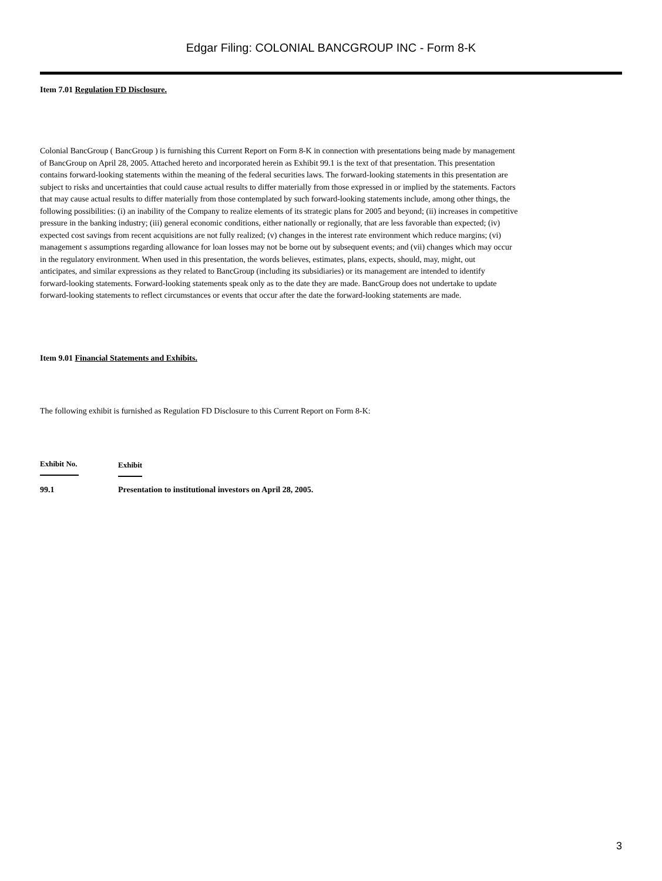Edgar Filing: COLONIAL BANCGROUP INC - Form 8-K
Item 7.01 Regulation FD Disclosure.
Colonial BancGroup ( BancGroup ) is furnishing this Current Report on Form 8-K in connection with presentations being made by management
of BancGroup on April 28, 2005. Attached hereto and incorporated herein as Exhibit 99.1 is the text of that presentation. This presentation
contains forward-looking statements within the meaning of the federal securities laws. The forward-looking statements in this presentation are
subject to risks and uncertainties that could cause actual results to differ materially from those expressed in or implied by the statements. Factors
that may cause actual results to differ materially from those contemplated by such forward-looking statements include, among other things, the
following possibilities: (i) an inability of the Company to realize elements of its strategic plans for 2005 and beyond; (ii) increases in competitive
pressure in the banking industry; (iii) general economic conditions, either nationally or regionally, that are less favorable than expected; (iv)
expected cost savings from recent acquisitions are not fully realized; (v) changes in the interest rate environment which reduce margins; (vi)
management s assumptions regarding allowance for loan losses may not be borne out by subsequent events; and (vii) changes which may occur
in the regulatory environment. When used in this presentation, the words believes, estimates, plans, expects, should, may, might, out
anticipates, and similar expressions as they related to BancGroup (including its subsidiaries) or its management are intended to identify
forward-looking statements. Forward-looking statements speak only as to the date they are made. BancGroup does not undertake to update
forward-looking statements to reflect circumstances or events that occur after the date the forward-looking statements are made.
Item 9.01 Financial Statements and Exhibits.
The following exhibit is furnished as Regulation FD Disclosure to this Current Report on Form 8-K:
| Exhibit No. | Exhibit |
| --- | --- |
| 99.1 | Presentation to institutional investors on April 28, 2005. |
3